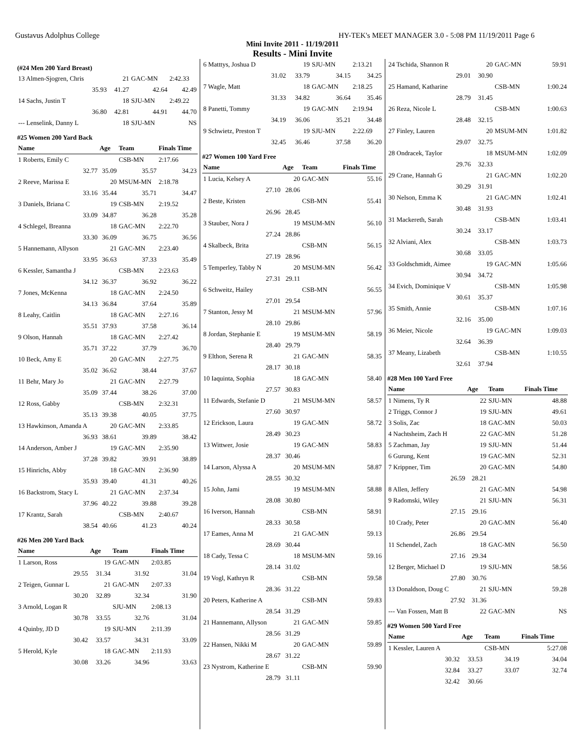Gustavus Adolphus College HY-TEK's MEET MANAGER 3.0 - 5:08 PM 11/19/2011 Page 6
Mini Invite 2011 - 11/19/2011
Results - Mini Invite
(#24 Men 200 Yard Breast)
| 13 Almen-Sjogren, Chris | 21 | GAC-MN | 2:42.33 |
| 35.93 | 41.27 | 42.64 | 42.49 |
| 14 Sachs, Justin T | 18 | SJU-MN | 2:49.22 |
| 36.80 | 42.81 | 44.91 | 44.70 |
| --- Lenselink, Danny L | 18 | SJU-MN | NS |
#25 Women 200 Yard Back
| Name | Age | Team | Finals Time |
| --- | --- | --- | --- |
| 1 Roberts, Emily C | | CSB-MN | 2:17.66 |
| 32.77 | 35.09 | 35.57 | 34.23 |
| 2 Reeve, Marissa E | 20 | MSUM-MN | 2:18.78 |
| 33.16 | 35.44 | 35.71 | 34.47 |
| 3 Daniels, Briana C | 19 | CSB-MN | 2:19.52 |
| 33.09 | 34.87 | 36.28 | 35.28 |
| 4 Schlegel, Breanna | 18 | GAC-MN | 2:22.70 |
| 33.30 | 36.09 | 36.75 | 36.56 |
| 5 Hannemann, Allyson | 21 | GAC-MN | 2:23.40 |
| 33.95 | 36.63 | 37.33 | 35.49 |
| 6 Kessler, Samantha J | | CSB-MN | 2:23.63 |
| 34.12 | 36.37 | 36.92 | 36.22 |
| 7 Jones, McKenna | 18 | GAC-MN | 2:24.50 |
| 34.13 | 36.84 | 37.64 | 35.89 |
| 8 Leahy, Caitlin | 18 | GAC-MN | 2:27.16 |
| 35.51 | 37.93 | 37.58 | 36.14 |
| 9 Olson, Hannah | 18 | GAC-MN | 2:27.42 |
| 35.71 | 37.22 | 37.79 | 36.70 |
| 10 Beck, Amy E | 20 | GAC-MN | 2:27.75 |
| 35.02 | 36.62 | 38.44 | 37.67 |
| 11 Behr, Mary Jo | 21 | GAC-MN | 2:27.79 |
| 35.09 | 37.44 | 38.26 | 37.00 |
| 12 Ross, Gabby | | CSB-MN | 2:32.31 |
| 35.13 | 39.38 | 40.05 | 37.75 |
| 13 Hawkinson, Amanda A | 20 | GAC-MN | 2:33.85 |
| 36.93 | 38.61 | 39.89 | 38.42 |
| 14 Anderson, Amber J | 19 | GAC-MN | 2:35.90 |
| 37.28 | 39.82 | 39.91 | 38.89 |
| 15 Hinrichs, Abby | 18 | GAC-MN | 2:36.90 |
| 35.93 | 39.40 | 41.31 | 40.26 |
| 16 Backstrom, Stacy L | 21 | GAC-MN | 2:37.34 |
| 37.96 | 40.22 | 39.88 | 39.28 |
| 17 Krantz, Sarah | | CSB-MN | 2:40.67 |
| 38.54 | 40.66 | 41.23 | 40.24 |
#26 Men 200 Yard Back
| Name | Age | Team | Finals Time |
| --- | --- | --- | --- |
| 1 Larson, Ross | 19 | GAC-MN | 2:03.85 |
| 29.55 | 31.34 | 31.92 | 31.04 |
| 2 Teigen, Gunnar L | 21 | GAC-MN | 2:07.33 |
| 30.20 | 32.89 | 32.34 | 31.90 |
| 3 Arnold, Logan R | | SJU-MN | 2:08.13 |
| 30.78 | 33.55 | 32.76 | 31.04 |
| 4 Quinby, JD D | 19 | SJU-MN | 2:11.39 |
| 30.42 | 33.57 | 34.31 | 33.09 |
| 5 Herold, Kyle | 18 | GAC-MN | 2:11.93 |
| 30.08 | 33.26 | 34.96 | 33.63 |
| 6 Matttys, Joshua D | 19 | SJU-MN | 2:13.21 |
| 31.02 | 33.79 | 34.15 | 34.25 |
| 7 Wagle, Matt | 18 | GAC-MN | 2:18.25 |
| 31.33 | 34.82 | 36.64 | 35.46 |
| 8 Panetti, Tommy | 19 | GAC-MN | 2:19.94 |
| 34.19 | 36.06 | 35.21 | 34.48 |
| 9 Schwietz, Preston T | 19 | SJU-MN | 2:22.69 |
| 32.45 | 36.46 | 37.58 | 36.20 |
#27 Women 100 Yard Free
| Name | Age | Team | Finals Time |
| --- | --- | --- | --- |
| 1 Lucia, Kelsey A | 20 | GAC-MN | 55.16 |
| 27.10 | 28.06 | | |
| 2 Beste, Kristen | | CSB-MN | 55.41 |
| 26.96 | 28.45 | | |
| 3 Stauber, Nora J | 19 | MSUM-MN | 56.10 |
| 27.24 | 28.86 | | |
| 4 Skalbeck, Brita | | CSB-MN | 56.15 |
| 27.19 | 28.96 | | |
| 5 Temperley, Tabby N | 20 | MSUM-MN | 56.42 |
| 27.31 | 29.11 | | |
| 6 Schweitz, Hailey | | CSB-MN | 56.55 |
| 27.01 | 29.54 | | |
| 7 Stanton, Jessy M | 21 | MSUM-MN | 57.96 |
| 28.10 | 29.86 | | |
| 8 Jordan, Stephanie E | 19 | MSUM-MN | 58.19 |
| 28.40 | 29.79 | | |
| 9 Elthon, Serena R | 21 | GAC-MN | 58.35 |
| 28.17 | 30.18 | | |
| 10 Iaquinta, Sophia | 18 | GAC-MN | 58.40 |
| 27.57 | 30.83 | | |
| 11 Edwards, Stefanie D | 21 | MSUM-MN | 58.57 |
| 27.60 | 30.97 | | |
| 12 Erickson, Laura | 19 | GAC-MN | 58.72 |
| 28.49 | 30.23 | | |
| 13 Wittwer, Josie | 19 | GAC-MN | 58.83 |
| 28.37 | 30.46 | | |
| 14 Larson, Alyssa A | 20 | MSUM-MN | 58.87 |
| 28.55 | 30.32 | | |
| 15 John, Jami | 19 | MSUM-MN | 58.88 |
| 28.08 | 30.80 | | |
| 16 Iverson, Hannah | | CSB-MN | 58.91 |
| 28.33 | 30.58 | | |
| 17 Eames, Anna M | 21 | GAC-MN | 59.13 |
| 28.69 | 30.44 | | |
| 18 Cady, Tessa C | 18 | MSUM-MN | 59.16 |
| 28.14 | 31.02 | | |
| 19 Vogl, Kathryn R | | CSB-MN | 59.58 |
| 28.36 | 31.22 | | |
| 20 Peters, Katherine A | | CSB-MN | 59.83 |
| 28.54 | 31.29 | | |
| 21 Hannemann, Allyson | 21 | GAC-MN | 59.85 |
| 28.56 | 31.29 | | |
| 22 Hansen, Nikki M | 20 | GAC-MN | 59.89 |
| 28.67 | 31.22 | | |
| 23 Nystrom, Katherine E | | CSB-MN | 59.90 |
| 28.79 | 31.11 | | |
| 24 Tschida, Shannon R | 20 | GAC-MN | 59.91 |
| 29.01 | 30.90 | | |
| 25 Hamand, Katharine | | CSB-MN | 1:00.24 |
| 28.79 | 31.45 | | |
| 26 Reza, Nicole L | | CSB-MN | 1:00.63 |
| 28.48 | 32.15 | | |
| 27 Finley, Lauren | 20 | MSUM-MN | 1:01.82 |
| 29.07 | 32.75 | | |
| 28 Ondracek, Taylor | 18 | MSUM-MN | 1:02.09 |
| 29.76 | 32.33 | | |
| 29 Crane, Hannah G | 21 | GAC-MN | 1:02.20 |
| 30.29 | 31.91 | | |
| 30 Nelson, Emma K | 21 | GAC-MN | 1:02.41 |
| 30.48 | 31.93 | | |
| 31 Mackereth, Sarah | | CSB-MN | 1:03.41 |
| 30.24 | 33.17 | | |
| 32 Alviani, Alex | | CSB-MN | 1:03.73 |
| 30.68 | 33.05 | | |
| 33 Goldschmidt, Aimee | 19 | GAC-MN | 1:05.66 |
| 30.94 | 34.72 | | |
| 34 Evich, Dominique V | | CSB-MN | 1:05.98 |
| 30.61 | 35.37 | | |
| 35 Smith, Annie | | CSB-MN | 1:07.16 |
| 32.16 | 35.00 | | |
| 36 Meier, Nicole | 19 | GAC-MN | 1:09.03 |
| 32.64 | 36.39 | | |
| 37 Meany, Lizabeth | | CSB-MN | 1:10.55 |
| 32.61 | 37.94 | | |
#28 Men 100 Yard Free
| Name | Age | Team | Finals Time |
| --- | --- | --- | --- |
| 1 Nimens, Ty R | 22 | SJU-MN | 48.88 |
| 2 Triggs, Connor J | 19 | SJU-MN | 49.61 |
| 3 Solis, Zac | 18 | GAC-MN | 50.03 |
| 4 Nachtsheim, Zach H | 22 | GAC-MN | 51.28 |
| 5 Zachman, Jay | 19 | SJU-MN | 51.44 |
| 6 Gurung, Kent | 19 | GAC-MN | 52.31 |
| 7 Krippner, Tim | 20 | GAC-MN | 54.80 |
| 26.59 | 28.21 | | |
| 8 Allen, Jeffery | 21 | GAC-MN | 54.98 |
| 9 Radomski, Wiley | 21 | SJU-MN | 56.31 |
| 27.15 | 29.16 | | |
| 10 Crady, Peter | 20 | GAC-MN | 56.40 |
| 26.86 | 29.54 | | |
| 11 Schendel, Zach | 18 | GAC-MN | 56.50 |
| 27.16 | 29.34 | | |
| 12 Berger, Michael D | 19 | SJU-MN | 58.56 |
| 27.80 | 30.76 | | |
| 13 Donaldson, Doug C | 21 | SJU-MN | 59.28 |
| 27.92 | 31.36 | | |
| --- Van Fossen, Matt B | 22 | GAC-MN | NS |
#29 Women 500 Yard Free
| Name | Age | Team | Finals Time |
| --- | --- | --- | --- |
| 1 Kessler, Lauren A | | CSB-MN | 5:27.08 |
| 30.32 | 33.53 | 34.19 | 34.04 |
| 32.84 | 33.27 | 33.07 | 32.74 |
| 32.42 | 30.66 | | |